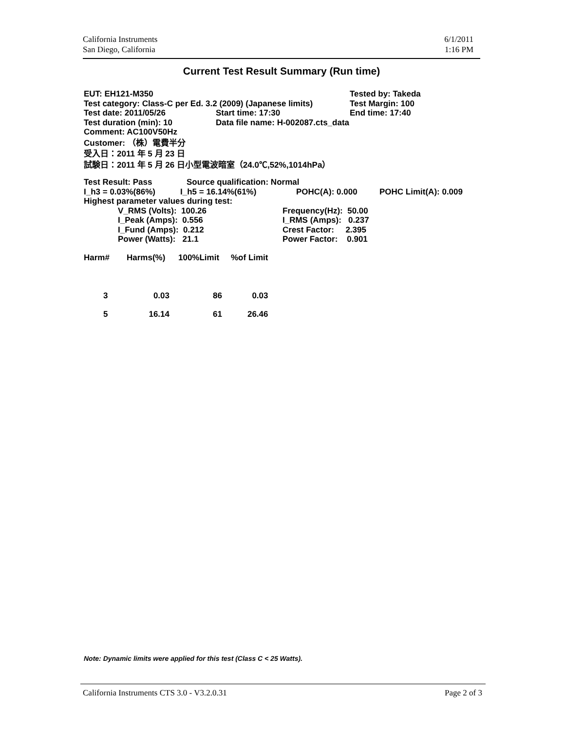California Instruments
San Diego, California
6/1/2011
1:16 PM
Current Test Result Summary (Run time)
EUT: EH121-M350 Tested by: Takeda
Test category: Class-C per Ed. 3.2 (2009) (Japanese limits) Test Margin: 100
Test date: 2011/05/26 Start time: 17:30 End time: 17:40
Test duration (min): 10 Data file name: H-002087.cts_data
Comment: AC100V50Hz
Customer: （株）電費半分
受入日：2011 年 5 月 23 日
試験日：2011 年 5 月 26 日小型電波暗室（24.0℃,52%,1014hPa）
Test Result: Pass Source qualification: Normal
I_h3 = 0.03%(86%) I_h5 = 16.14%(61%) POHC(A): 0.000 POHC Limit(A): 0.009
Highest parameter values during test:
V_RMS (Volts): 100.26
I_Peak (Amps): 0.556
I_Fund (Amps): 0.212
Power (Watts): 21.1
Frequency(Hz): 50.00
I_RMS (Amps): 0.237
Crest Factor: 2.395
Power Factor: 0.901
| Harm# | Harms(%) | 100%Limit | %of Limit |
| 3 | 0.03 | 86 | 0.03 |
| 5 | 16.14 | 61 | 26.46 |
Note: Dynamic limits were applied for this test (Class C < 25 Watts).
California Instruments CTS 3.0 - V3.2.0.31 Page 2 of 3